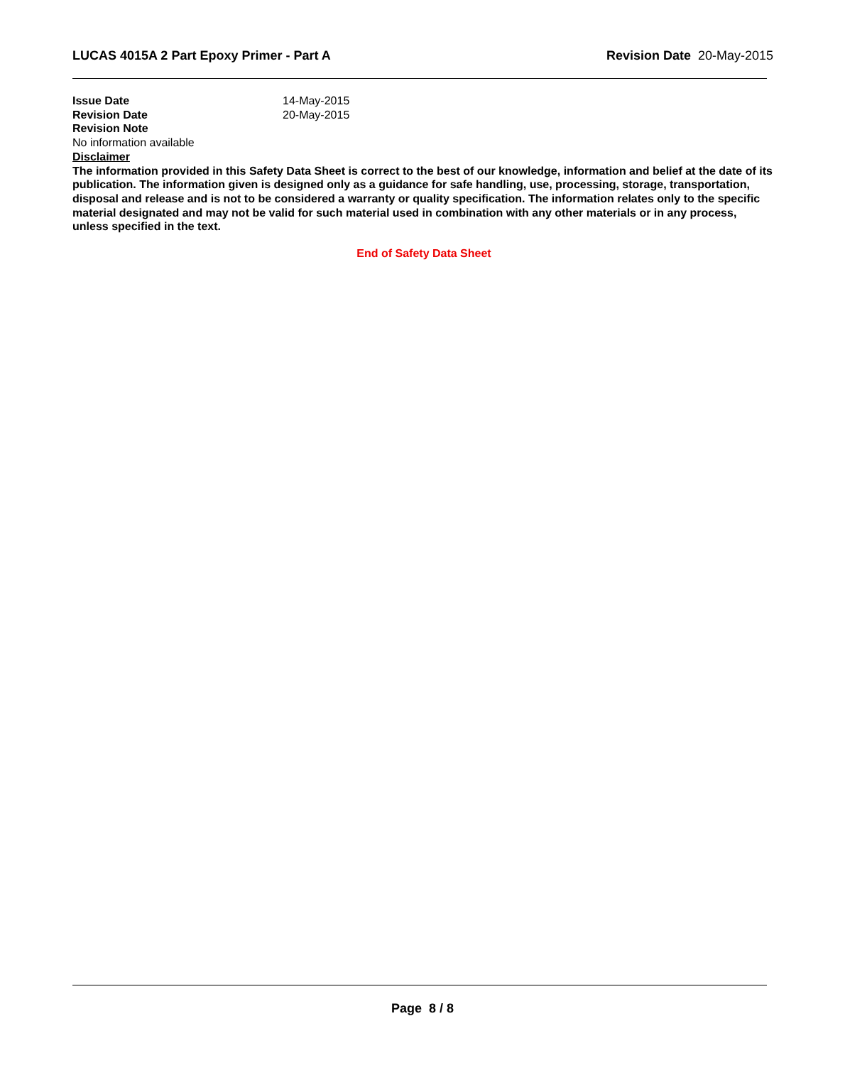LUCAS 4015A 2 Part Epoxy Primer - Part A Revision Date 20-May-2015
Issue Date 14-May-2015
Revision Date 20-May-2015
Revision Note
No information available
Disclaimer
The information provided in this Safety Data Sheet is correct to the best of our knowledge, information and belief at the date of its publication. The information given is designed only as a guidance for safe handling, use, processing, storage, transportation, disposal and release and is not to be considered a warranty or quality specification. The information relates only to the specific material designated and may not be valid for such material used in combination with any other materials or in any process, unless specified in the text.
End of Safety Data Sheet
Page 8 / 8